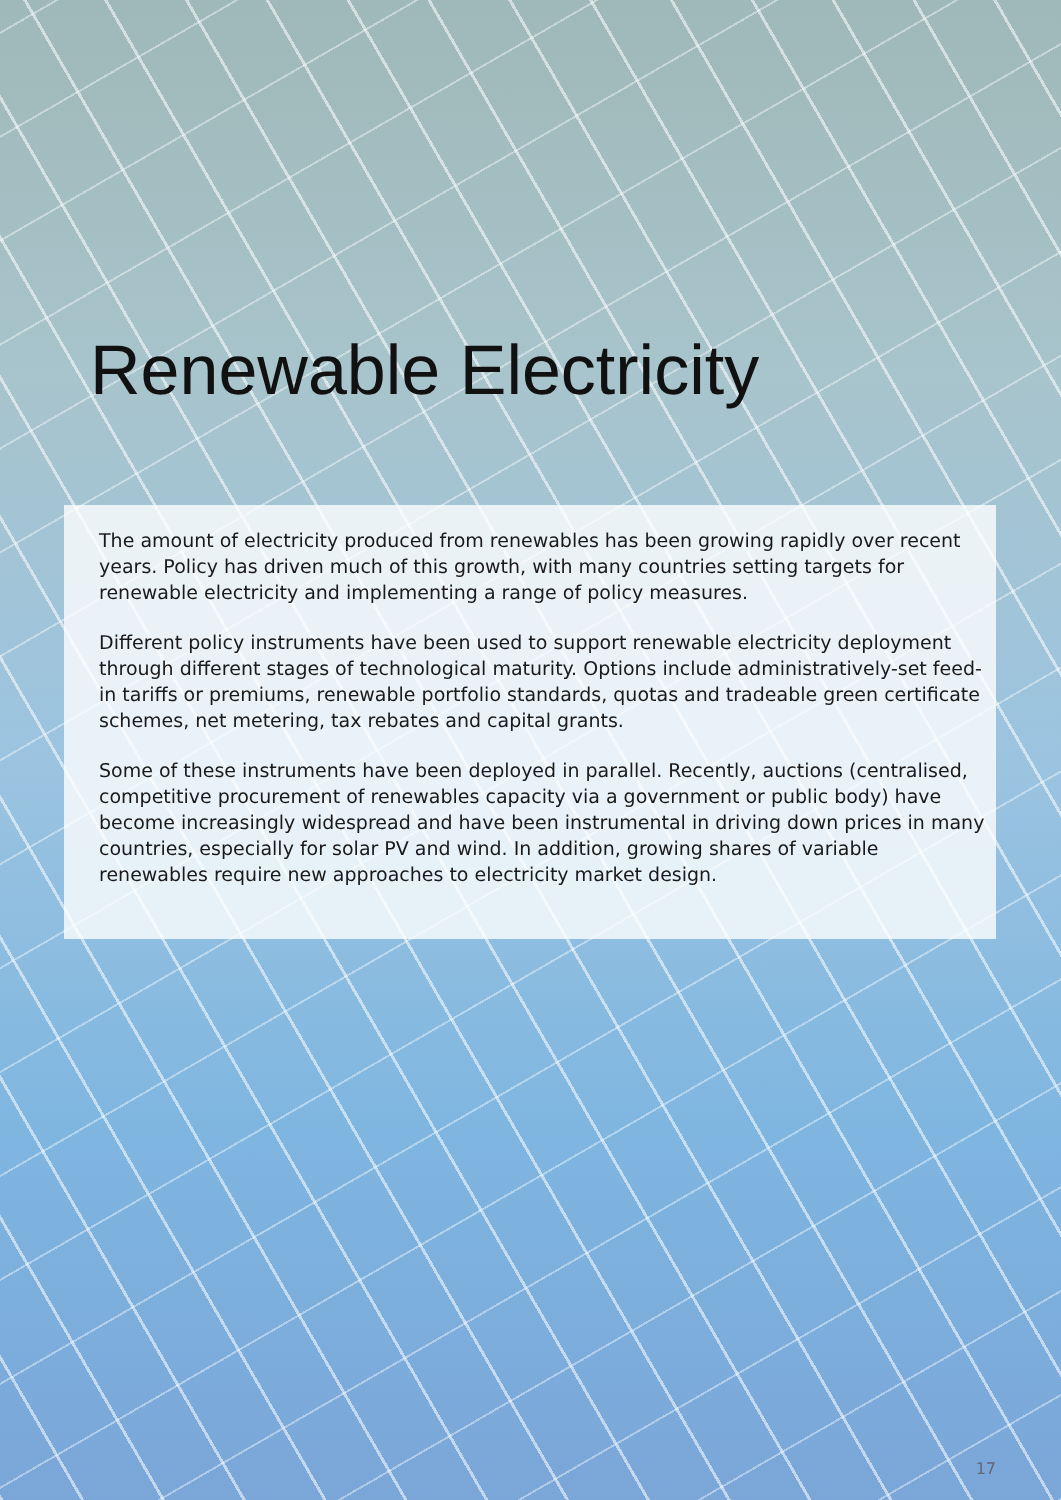Renewable Electricity
The amount of electricity produced from renewables has been growing rapidly over recent years. Policy has driven much of this growth, with many countries setting targets for renewable electricity and implementing a range of policy measures.
Different policy instruments have been used to support renewable electricity deployment through different stages of technological maturity. Options include administratively-set feed-in tariffs or premiums, renewable portfolio standards, quotas and tradeable green certificate schemes, net metering, tax rebates and capital grants.
Some of these instruments have been deployed in parallel. Recently, auctions (centralised, competitive procurement of renewables capacity via a government or public body) have become increasingly widespread and have been instrumental in driving down prices in many countries, especially for solar PV and wind. In addition, growing shares of variable renewables require new approaches to electricity market design.
17